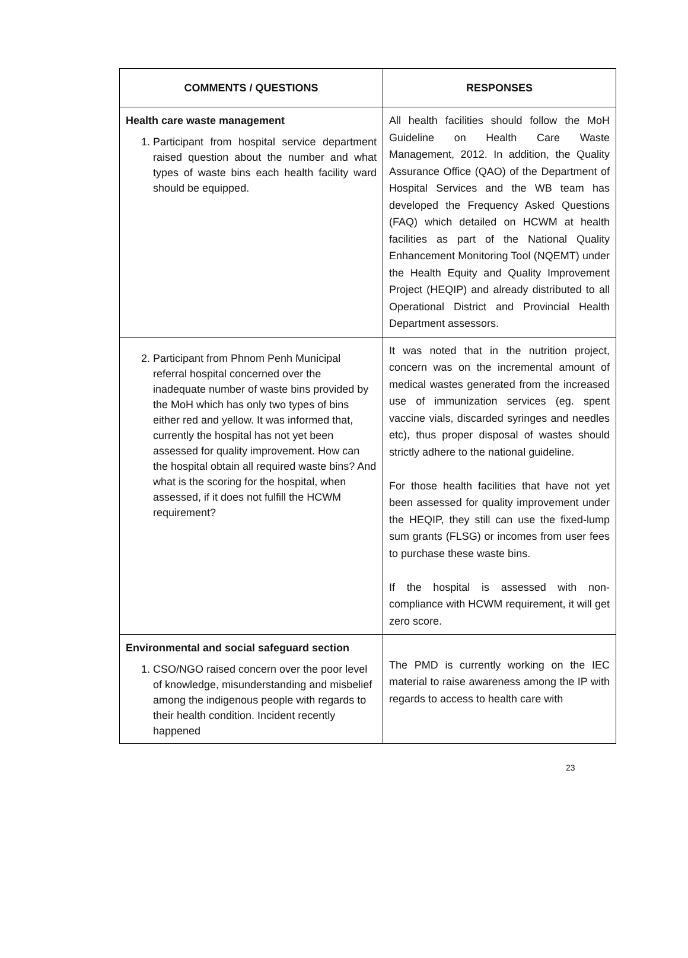| COMMENTS / QUESTIONS | RESPONSES |
| --- | --- |
| Health care waste management 1. Participant from hospital service department raised question about the number and what types of waste bins each health facility ward should be equipped. | All health facilities should follow the MoH Guideline on Health Care Waste Management, 2012. In addition, the Quality Assurance Office (QAO) of the Department of Hospital Services and the WB team has developed the Frequency Asked Questions (FAQ) which detailed on HCWM at health facilities as part of the National Quality Enhancement Monitoring Tool (NQEMT) under the Health Equity and Quality Improvement Project (HEQIP) and already distributed to all Operational District and Provincial Health Department assessors. |
| 2. Participant from Phnom Penh Municipal referral hospital concerned over the inadequate number of waste bins provided by the MoH which has only two types of bins either red and yellow. It was informed that, currently the hospital has not yet been assessed for quality improvement. How can the hospital obtain all required waste bins? And what is the scoring for the hospital, when assessed, if it does not fulfill the HCWM requirement? | It was noted that in the nutrition project, concern was on the incremental amount of medical wastes generated from the increased use of immunization services (eg. spent vaccine vials, discarded syringes and needles etc), thus proper disposal of wastes should strictly adhere to the national guideline. For those health facilities that have not yet been assessed for quality improvement under the HEQIP, they still can use the fixed-lump sum grants (FLSG) or incomes from user fees to purchase these waste bins. If the hospital is assessed with non-compliance with HCWM requirement, it will get zero score. |
| Environmental and social safeguard section 1. CSO/NGO raised concern over the poor level of knowledge, misunderstanding and misbelief among the indigenous people with regards to their health condition. Incident recently happened | The PMD is currently working on the IEC material to raise awareness among the IP with regards to access to health care with |
23